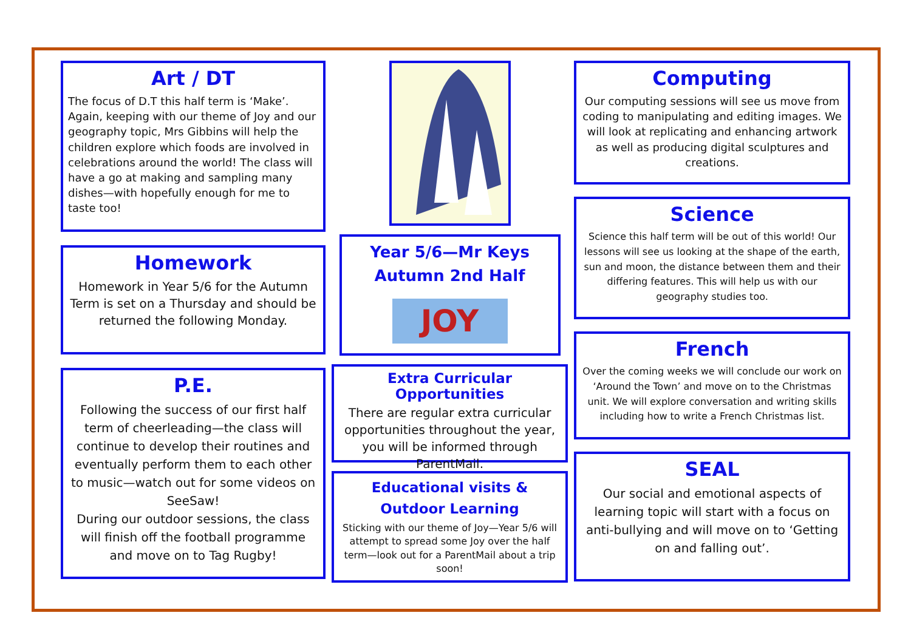Art / DT
The focus of D.T this half term is ‘Make’. Again, keeping with our theme of Joy and our geography topic, Mrs Gibbins will help the children explore which foods are involved in celebrations around the world! The class will have a go at making and sampling many dishes—with hopefully enough for me to taste too!
Homework
Homework in Year 5/6 for the Autumn Term is set on a Thursday and should be returned the following Monday.
P.E.
Following the success of our first half term of cheerleading—the class will continue to develop their routines and eventually perform them to each other to music—watch out for some videos on SeeSaw!
During our outdoor sessions, the class will finish off the football programme and move on to Tag Rugby!
Year 5/6—Mr Keys
Autumn 2nd Half
JOY
Extra Curricular Opportunities
There are regular extra curricular opportunities throughout the year, you will be informed through ParentMail.
Educational visits & Outdoor Learning
Sticking with our theme of Joy—Year 5/6 will attempt to spread some Joy over the half term—look out for a ParentMail about a trip soon!
Computing
Our computing sessions will see us move from coding to manipulating and editing images. We will look at replicating and enhancing artwork as well as producing digital sculptures and creations.
Science
Science this half term will be out of this world! Our lessons will see us looking at the shape of the earth, sun and moon, the distance between them and their differing features. This will help us with our geography studies too.
French
Over the coming weeks we will conclude our work on ‘Around the Town’ and move on to the Christmas unit. We will explore conversation and writing skills including how to write a French Christmas list.
SEAL
Our social and emotional aspects of learning topic will start with a focus on anti-bullying and will move on to ‘Getting on and falling out’.